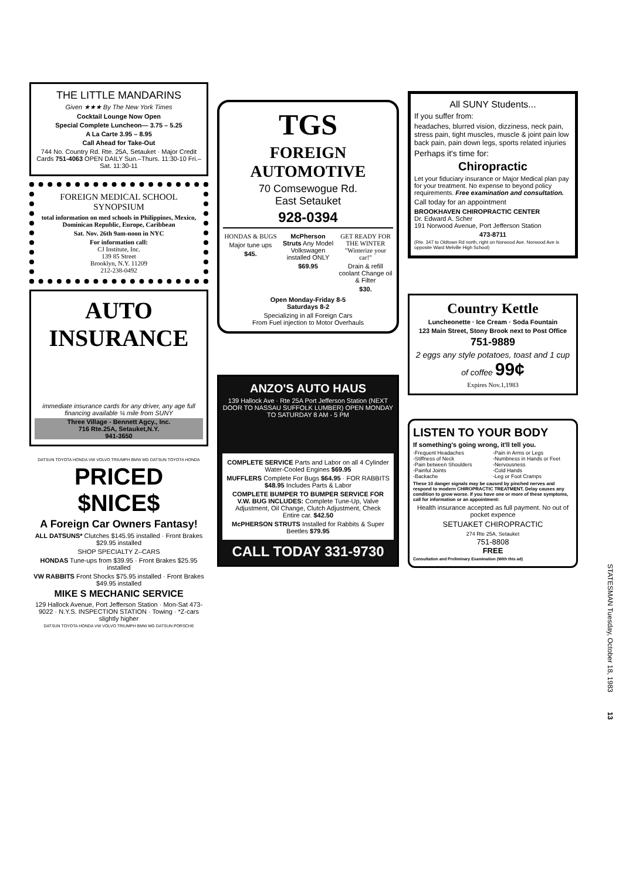THE LITTLE MANDARINS
Given ★★★ By The New York Times
Cocktail Lounge Now Open
Special Complete Luncheon— 3.75 – 5.25
A La Carte 3.95 – 8.95
Call Ahead for Take-Out
744 No. Country Rd. Rte. 25A, Setauket · Major Credit Cards 751-4063 OPEN DAILY Sun.–Thurs. 11:30-10 Fri.–Sat. 11:30-11
FOREIGN MEDICAL SCHOOL SYNOPSIUM
total information on med schools in Philippines, Mexico, Dominican Republic, Europe, Caribbean
Sat. Nov. 26th 9am-noon in NYC
For information call:
CJ Institute, Inc.
139 85 Street
Brooklyn, N.Y. 11209
212-238-0492
AUTO INSURANCE
immediate insurance cards for any driver, any age full financing available ¼ mile from SUNY
Three Village - Bennett Agcy., Inc.
716 Rte.25A, Setauket,N.Y.
941-3650
DATSUN TOYOTA HONDA VW VOLVO TRIUMPH BMW MG DATSUN TOYOTA HONDA
PRICED $NICE$
A Foreign Car Owners Fantasy!
ALL DATSUNS* Clutches $145.95 installed · Front Brakes $29.95 installed
SHOP SPECIALTY Z–CARS
HONDAS Tune-ups from $39.95 · Front Brakes $25.95 installed
VW RABBITS Front Shocks $75.95 installed · Front Brakes $49.95 installed
MIKE S MECHANIC SERVICE
129 Hallock Avenue, Port Jefferson Station · Mon-Sat 473-9022 · N.Y.S. INSPECTION STATION · Towing · *Z-cars slightly higher
DATSUN TOYOTA HONDA VW VOLVO TRIUMPH BMW MG DATSUN PORSCHE
TGS
FOREIGN AUTOMOTIVE
70 Comsewogue Rd.
East Setauket
928-0394
HONDAS & BUGS
Major tune ups
$45.
McPherson Struts Any Model Volkswagen installed ONLY
$69.95
GET READY FOR THE WINTER "Winterize your car!"
Drain & refill coolant Change oil & Filter
$30.
Open Monday-Friday 8-5
Saturdays 8-2
Specializing in all Foreign Cars
From Fuel injection to Motor Overhauls
ANZO'S AUTO HAUS
139 Hallock Ave · Rte 25A Port Jefferson Station (NEXT DOOR TO NASSAU SUFFOLK LUMBER) OPEN MONDAY TO SATURDAY 8 AM - 5 PM
COMPLETE SERVICE Parts and Labor on all 4 Cylinder Water-Cooled Engines $69.95
MUFFLERS Complete For Bugs $64.95 · FOR RABBITS $48.95 Includes Parts & Labor
COMPLETE BUMPER TO BUMPER SERVICE FOR V.W. BUG INCLUDES: Complete Tune-Up, Valve Adjustment, Oil Change, Clutch Adjustment, Check Entire car. $42.50
McPHERSON STRUTS Installed for Rabbits & Super Beetles $79.95
CALL TODAY 331-9730
All SUNY Students...
If you suffer from:
headaches, blurred vision, dizziness, neck pain, stress pain, tight muscles, muscle & joint pain low back pain, pain down legs, sports related injuries
Perhaps it's time for:
Chiropractic
Let your fiduciary insurance or Major Medical plan pay for your treatment. No expense to beyond policy requirements. Free examination and consultation.
Call today for an appointment
BROOKHAVEN CHIROPRACTIC CENTER
Dr. Edward A. Scher
191 Norwood Avenue, Port Jefferson Station
473-8711
(Rte. 347 to Oldtown Rd north, right on Norwood Ave. Norwood Ave is opposite Ward Melville High School)
Country Kettle
Luncheonette · Ice Cream · Soda Fountain
123 Main Street, Stony Brook next to Post Office
751-9889
2 eggs any style potatoes, toast and 1 cup of coffee 99¢
Expires Nov.1,1983
LISTEN TO YOUR BODY
If something's going wrong, it'll tell you.
-Frequent Headaches
-Stiffness of Neck
-Pain between Shoulders
-Painful Joints
-Backache
-Pain in Arms or Legs
-Numbness in Hands or Feet
-Nervousness
-Cold Hands
-Leg or Foot Cramps
These 10 danger signals may be caused by pinched nerves and respond to modern CHIROPRACTIC TREATMENT. Delay causes any condition to grow worse. If you have one or more of these symptoms, call for information or an appointment:
Health insurance accepted as full payment. No out of pocket expence
SETUAKET CHIROPRACTIC
274 Rte 25A, Setauket
751-8808
FREE
Consultation and Preliminary Examination (With this ad)
STATESMAN Tuesday, October 18, 1983 13